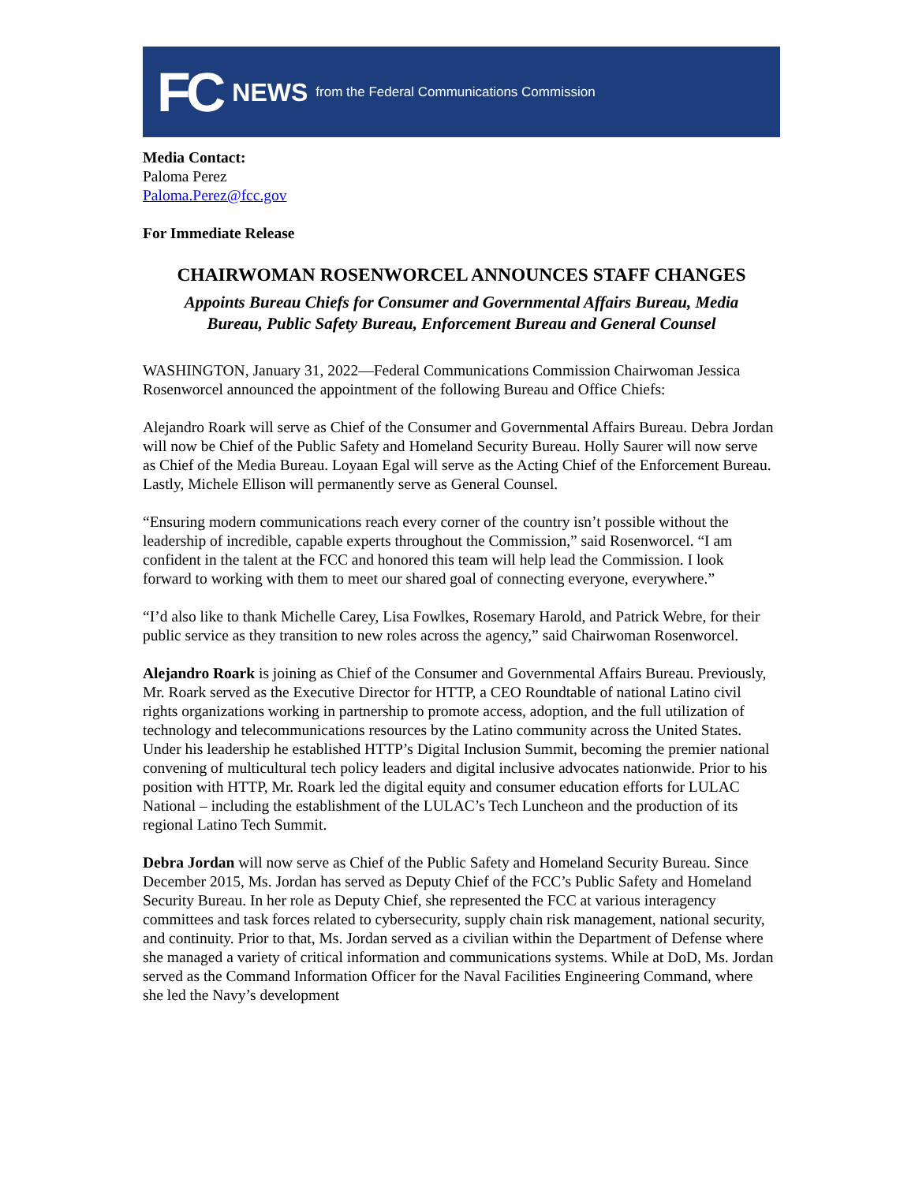FC NEWS from the Federal Communications Commission
Media Contact:
Paloma Perez
Paloma.Perez@fcc.gov
For Immediate Release
CHAIRWOMAN ROSENWORCEL ANNOUNCES STAFF CHANGES
Appoints Bureau Chiefs for Consumer and Governmental Affairs Bureau, Media
Bureau, Public Safety Bureau, Enforcement Bureau and General Counsel
WASHINGTON, January 31, 2022—Federal Communications Commission Chairwoman Jessica Rosenworcel announced the appointment of the following Bureau and Office Chiefs:
Alejandro Roark will serve as Chief of the Consumer and Governmental Affairs Bureau. Debra Jordan will now be Chief of the Public Safety and Homeland Security Bureau. Holly Saurer will now serve as Chief of the Media Bureau. Loyaan Egal will serve as the Acting Chief of the Enforcement Bureau. Lastly, Michele Ellison will permanently serve as General Counsel.
“Ensuring modern communications reach every corner of the country isn’t possible without the leadership of incredible, capable experts throughout the Commission,” said Rosenworcel. “I am confident in the talent at the FCC and honored this team will help lead the Commission. I look forward to working with them to meet our shared goal of connecting everyone, everywhere.”
“I’d also like to thank Michelle Carey, Lisa Fowlkes, Rosemary Harold, and Patrick Webre, for their public service as they transition to new roles across the agency,” said Chairwoman Rosenworcel.
Alejandro Roark is joining as Chief of the Consumer and Governmental Affairs Bureau. Previously, Mr. Roark served as the Executive Director for HTTP, a CEO Roundtable of national Latino civil rights organizations working in partnership to promote access, adoption, and the full utilization of technology and telecommunications resources by the Latino community across the United States. Under his leadership he established HTTP’s Digital Inclusion Summit, becoming the premier national convening of multicultural tech policy leaders and digital inclusive advocates nationwide. Prior to his position with HTTP, Mr. Roark led the digital equity and consumer education efforts for LULAC National – including the establishment of the LULAC’s Tech Luncheon and the production of its regional Latino Tech Summit.
Debra Jordan will now serve as Chief of the Public Safety and Homeland Security Bureau. Since December 2015, Ms. Jordan has served as Deputy Chief of the FCC’s Public Safety and Homeland Security Bureau. In her role as Deputy Chief, she represented the FCC at various interagency committees and task forces related to cybersecurity, supply chain risk management, national security, and continuity. Prior to that, Ms. Jordan served as a civilian within the Department of Defense where she managed a variety of critical information and communications systems. While at DoD, Ms. Jordan served as the Command Information Officer for the Naval Facilities Engineering Command, where she led the Navy’s development